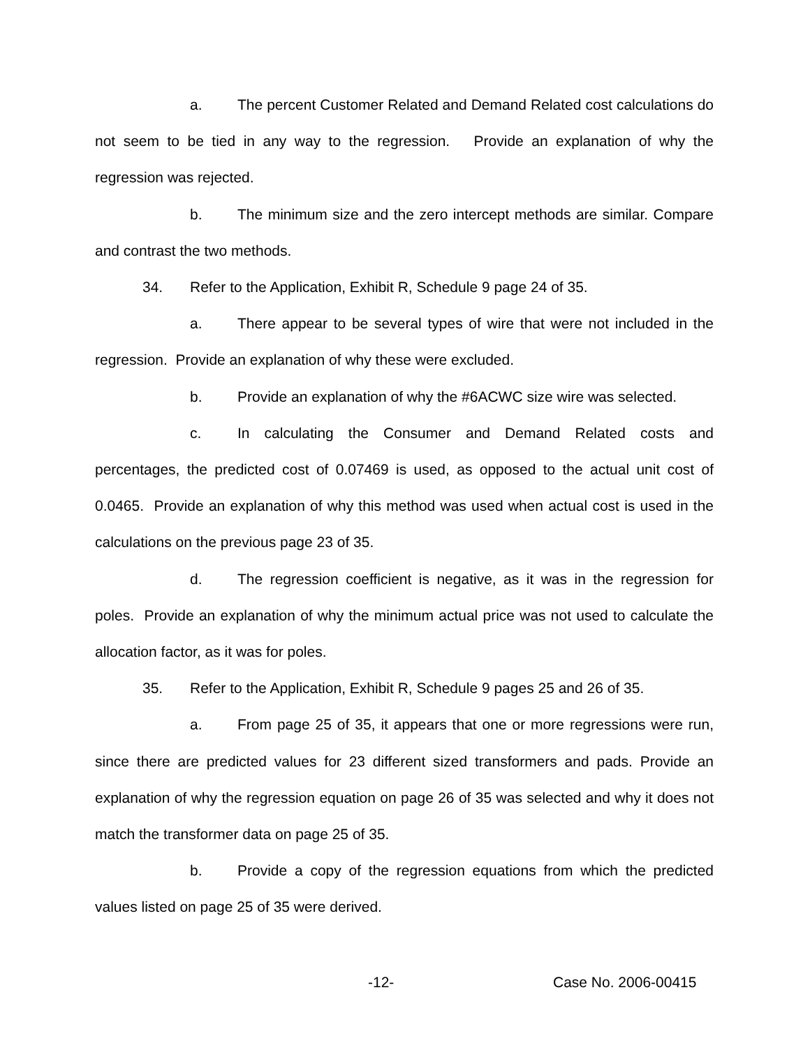a. The percent Customer Related and Demand Related cost calculations do not seem to be tied in any way to the regression. Provide an explanation of why the regression was rejected.
b. The minimum size and the zero intercept methods are similar. Compare and contrast the two methods.
34. Refer to the Application, Exhibit R, Schedule 9 page 24 of 35.
a. There appear to be several types of wire that were not included in the regression. Provide an explanation of why these were excluded.
b. Provide an explanation of why the #6ACWC size wire was selected.
c. In calculating the Consumer and Demand Related costs and percentages, the predicted cost of 0.07469 is used, as opposed to the actual unit cost of 0.0465. Provide an explanation of why this method was used when actual cost is used in the calculations on the previous page 23 of 35.
d. The regression coefficient is negative, as it was in the regression for poles. Provide an explanation of why the minimum actual price was not used to calculate the allocation factor, as it was for poles.
35. Refer to the Application, Exhibit R, Schedule 9 pages 25 and 26 of 35.
a. From page 25 of 35, it appears that one or more regressions were run, since there are predicted values for 23 different sized transformers and pads. Provide an explanation of why the regression equation on page 26 of 35 was selected and why it does not match the transformer data on page 25 of 35.
b. Provide a copy of the regression equations from which the predicted values listed on page 25 of 35 were derived.
-12- Case No. 2006-00415